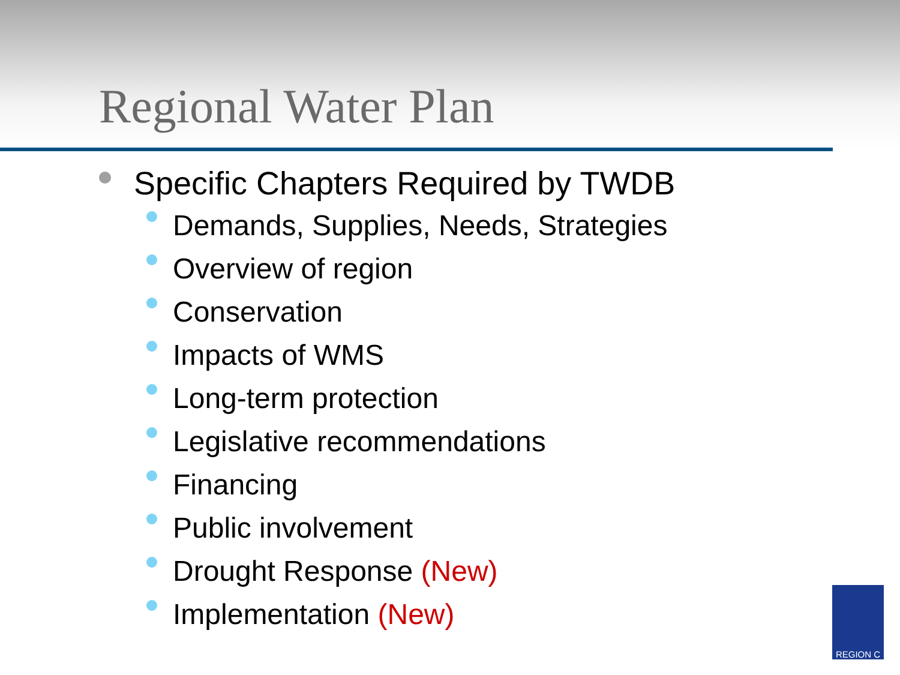Regional Water Plan
Specific Chapters Required by TWDB
Demands, Supplies, Needs, Strategies
Overview of region
Conservation
Impacts of WMS
Long-term protection
Legislative recommendations
Financing
Public involvement
Drought Response (New)
Implementation (New)
REGION C